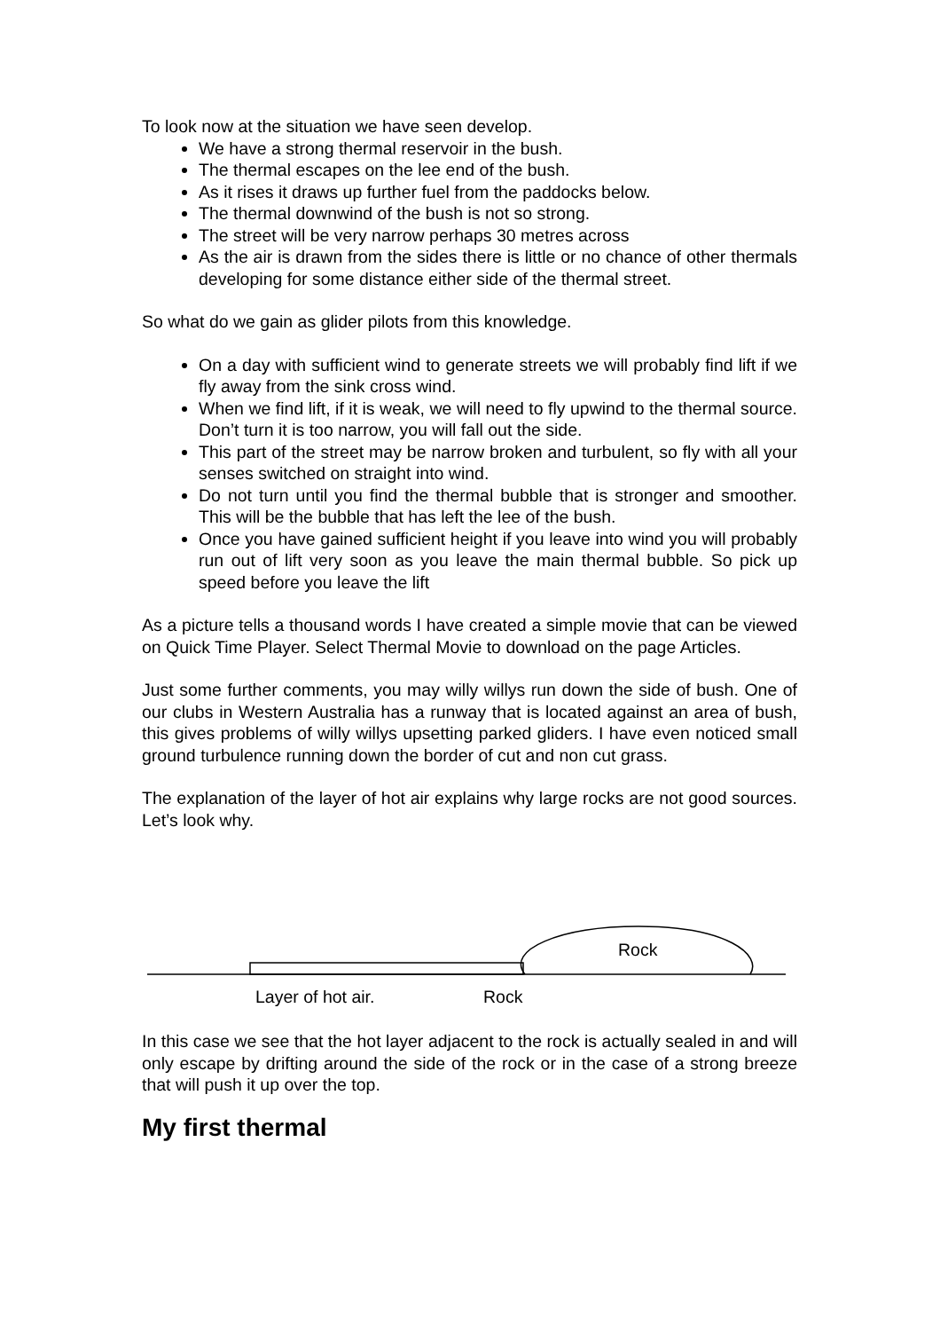To look now at the situation we have seen develop.
We have a strong thermal reservoir in the bush.
The thermal escapes on the lee end of the bush.
As it rises it draws up further fuel from the paddocks below.
The thermal downwind of the bush is not so strong.
The street will be very narrow perhaps 30 metres across
As the air is drawn from the sides there is little or no chance of other thermals developing for some distance either side of the thermal street.
So what do we gain as glider pilots from this knowledge.
On a day with sufficient wind to generate streets we will probably find lift if we fly away from the sink cross wind.
When we find lift, if it is weak, we will need to fly upwind to the thermal source. Don’t turn it is too narrow, you will fall out the side.
This part of the street may be narrow broken and turbulent, so fly with all your senses switched on straight into wind.
Do not turn until you find the thermal bubble that is stronger and smoother. This will be the bubble that has left the lee of the bush.
Once you have gained sufficient height if you leave into wind you will probably run out of lift very soon as you leave the main thermal bubble. So pick up speed before you leave the lift
As a picture tells a thousand words I have created a simple movie that can be viewed on Quick Time Player. Select Thermal Movie to download on the page Articles.
Just some further comments, you may willy willys run down the side of bush. One of our clubs in Western Australia has a runway that is located against an area of bush, this gives problems of willy willys upsetting parked gliders. I have even noticed small ground turbulence running down the border of cut and non cut grass.
The explanation of the layer of hot air explains why large rocks are not good sources. Let’s look why.
Rock
Layer of hot air. Rock
In this case we see that the hot layer adjacent to the rock is actually sealed in and will only escape by drifting around the side of the rock or in the case of a strong breeze that will push it up over the top.
My first thermal